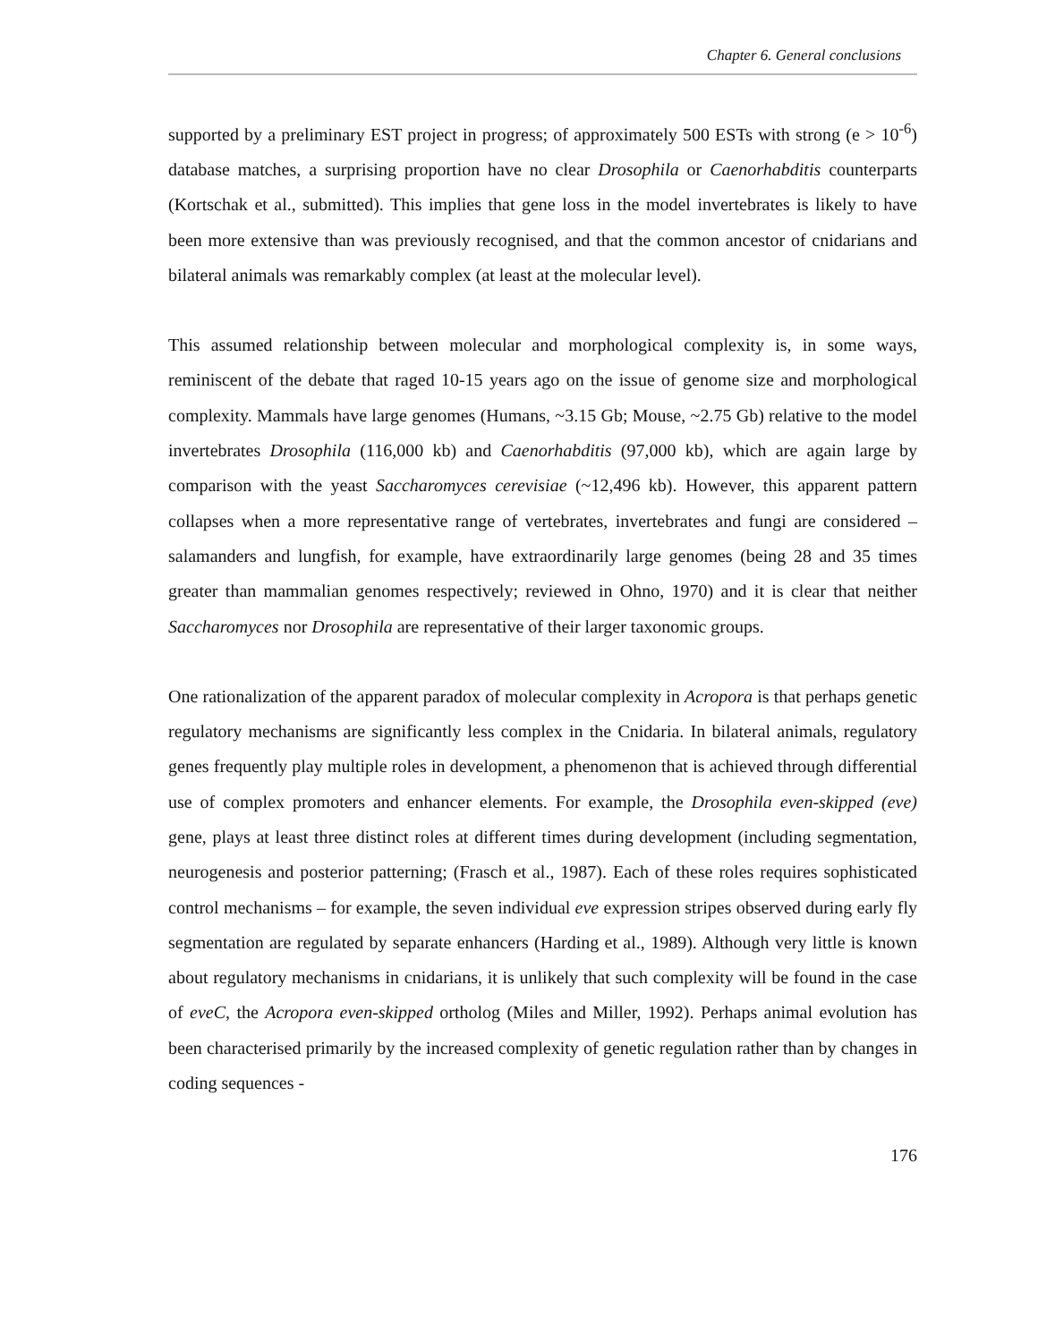Chapter 6. General conclusions
supported by a preliminary EST project in progress; of approximately 500 ESTs with strong (e > 10<sup>-6</sup>) database matches, a surprising proportion have no clear Drosophila or Caenorhabditis counterparts (Kortschak et al., submitted). This implies that gene loss in the model invertebrates is likely to have been more extensive than was previously recognised, and that the common ancestor of cnidarians and bilateral animals was remarkably complex (at least at the molecular level).
This assumed relationship between molecular and morphological complexity is, in some ways, reminiscent of the debate that raged 10-15 years ago on the issue of genome size and morphological complexity. Mammals have large genomes (Humans, ~3.15 Gb; Mouse, ~2.75 Gb) relative to the model invertebrates Drosophila (116,000 kb) and Caenorhabditis (97,000 kb), which are again large by comparison with the yeast Saccharomyces cerevisiae (~12,496 kb). However, this apparent pattern collapses when a more representative range of vertebrates, invertebrates and fungi are considered – salamanders and lungfish, for example, have extraordinarily large genomes (being 28 and 35 times greater than mammalian genomes respectively; reviewed in Ohno, 1970) and it is clear that neither Saccharomyces nor Drosophila are representative of their larger taxonomic groups.
One rationalization of the apparent paradox of molecular complexity in Acropora is that perhaps genetic regulatory mechanisms are significantly less complex in the Cnidaria. In bilateral animals, regulatory genes frequently play multiple roles in development, a phenomenon that is achieved through differential use of complex promoters and enhancer elements. For example, the Drosophila even-skipped (eve) gene, plays at least three distinct roles at different times during development (including segmentation, neurogenesis and posterior patterning; (Frasch et al., 1987). Each of these roles requires sophisticated control mechanisms – for example, the seven individual eve expression stripes observed during early fly segmentation are regulated by separate enhancers (Harding et al., 1989). Although very little is known about regulatory mechanisms in cnidarians, it is unlikely that such complexity will be found in the case of eveC, the Acropora even-skipped ortholog (Miles and Miller, 1992). Perhaps animal evolution has been characterised primarily by the increased complexity of genetic regulation rather than by changes in coding sequences -
176